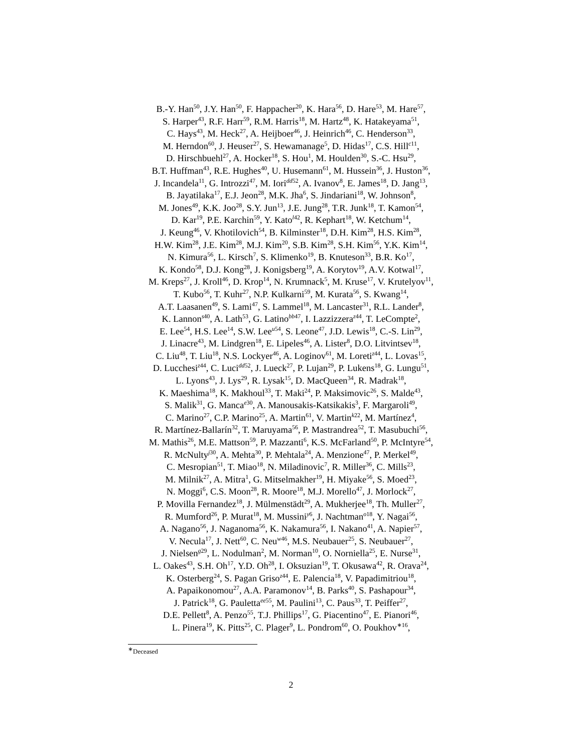B.-Y. Han<sup>50</sup>, J.Y. Han<sup>50</sup>, F. Happacher<sup>20</sup>, K. Hara<sup>56</sup>, D. Hare<sup>53</sup>, M. Hare<sup>57</sup>,
S. Harper<sup>43</sup>, R.F. Harr<sup>59</sup>, R.M. Harris<sup>18</sup>, M. Hartz<sup>48</sup>, K. Hatakeyama<sup>51</sup>,
C. Hays<sup>43</sup>, M. Heck<sup>27</sup>, A. Heijboer<sup>46</sup>, J. Heinrich<sup>46</sup>, C. Henderson<sup>33</sup>,
M. Herndon<sup>60</sup>, J. Heuser<sup>27</sup>, S. Hewamanage<sup>5</sup>, D. Hidas<sup>17</sup>, C.S. Hill<sup>c11</sup>,
D. Hirschbuehl<sup>27</sup>, A. Hocker<sup>18</sup>, S. Hou<sup>1</sup>, M. Houlden<sup>30</sup>, S.-C. Hsu<sup>29</sup>,
B.T. Huffman<sup>43</sup>, R.E. Hughes<sup>40</sup>, U. Husemann<sup>61</sup>, M. Hussein<sup>36</sup>, J. Huston<sup>36</sup>,
J. Incandela<sup>11</sup>, G. Introzzi<sup>47</sup>, M. Iori<sup>dd52</sup>, A. Ivanov<sup>8</sup>, E. James<sup>18</sup>, D. Jang<sup>13</sup>,
B. Jayatilaka<sup>17</sup>, E.J. Jeon<sup>28</sup>, M.K. Jha<sup>6</sup>, S. Jindariani<sup>18</sup>, W. Johnson<sup>8</sup>,
M. Jones<sup>49</sup>, K.K. Joo<sup>28</sup>, S.Y. Jun<sup>13</sup>, J.E. Jung<sup>28</sup>, T.R. Junk<sup>18</sup>, T. Kamon<sup>54</sup>,
D. Kar<sup>19</sup>, P.E. Karchin<sup>59</sup>, Y. Kato<sup>l42</sup>, R. Kephart<sup>18</sup>, W. Ketchum<sup>14</sup>,
J. Keung<sup>46</sup>, V. Khotilovich<sup>54</sup>, B. Kilminster<sup>18</sup>, D.H. Kim<sup>28</sup>, H.S. Kim<sup>28</sup>,
H.W. Kim<sup>28</sup>, J.E. Kim<sup>28</sup>, M.J. Kim<sup>20</sup>, S.B. Kim<sup>28</sup>, S.H. Kim<sup>56</sup>, Y.K. Kim<sup>14</sup>,
N. Kimura<sup>56</sup>, L. Kirsch<sup>7</sup>, S. Klimenko<sup>19</sup>, B. Knuteson<sup>33</sup>, B.R. Ko<sup>17</sup>,
K. Kondo<sup>58</sup>, D.J. Kong<sup>28</sup>, J. Konigsberg<sup>19</sup>, A. Korytov<sup>19</sup>, A.V. Kotwal<sup>17</sup>,
M. Kreps<sup>27</sup>, J. Kroll<sup>46</sup>, D. Krop<sup>14</sup>, N. Krumnack<sup>5</sup>, M. Kruse<sup>17</sup>, V. Krutelyov<sup>11</sup>,
T. Kubo<sup>56</sup>, T. Kuhr<sup>27</sup>, N.P. Kulkarni<sup>59</sup>, M. Kurata<sup>56</sup>, S. Kwang<sup>14</sup>,
A.T. Laasanen<sup>49</sup>, S. Lami<sup>47</sup>, S. Lammel<sup>18</sup>, M. Lancaster<sup>31</sup>, R.L. Lander<sup>8</sup>,
K. Lannon<sup>s40</sup>, A. Lath<sup>53</sup>, G. Latino<sup>bb47</sup>, I. Lazzizzera<sup>z44</sup>, T. LeCompte<sup>2</sup>,
E. Lee<sup>54</sup>, H.S. Lee<sup>14</sup>, S.W. Lee<sup>u54</sup>, S. Leone<sup>47</sup>, J.D. Lewis<sup>18</sup>, C.-S. Lin<sup>29</sup>,
J. Linacre<sup>43</sup>, M. Lindgren<sup>18</sup>, E. Lipeles<sup>46</sup>, A. Lister<sup>8</sup>, D.O. Litvintsev<sup>18</sup>,
C. Liu<sup>48</sup>, T. Liu<sup>18</sup>, N.S. Lockyer<sup>46</sup>, A. Loginov<sup>61</sup>, M. Loreti<sup>z44</sup>, L. Lovas<sup>15</sup>,
D. Lucchesi<sup>z44</sup>, C. Luci<sup>dd52</sup>, J. Lueck<sup>27</sup>, P. Lujan<sup>29</sup>, P. Lukens<sup>18</sup>, G. Lungu<sup>51</sup>,
L. Lyons<sup>43</sup>, J. Lys<sup>29</sup>, R. Lysak<sup>15</sup>, D. MacQueen<sup>34</sup>, R. Madrak<sup>18</sup>,
K. Maeshima<sup>18</sup>, K. Makhoul<sup>33</sup>, T. Maki<sup>24</sup>, P. Maksimovic<sup>26</sup>, S. Malde<sup>43</sup>,
S. Malik<sup>31</sup>, G. Manca<sup>e30</sup>, A. Manousakis-Katsikakis<sup>3</sup>, F. Margaroli<sup>49</sup>,
C. Marino<sup>27</sup>, C.P. Marino<sup>25</sup>, A. Martin<sup>61</sup>, V. Martin<sup>k22</sup>, M. Martínez<sup>4</sup>,
R. Martínez-Ballarín<sup>32</sup>, T. Maruyama<sup>56</sup>, P. Mastrandrea<sup>52</sup>, T. Masubuchi<sup>56</sup>,
M. Mathis<sup>26</sup>, M.E. Mattson<sup>59</sup>, P. Mazzanti<sup>6</sup>, K.S. McFarland<sup>50</sup>, P. McIntyre<sup>54</sup>,
R. McNulty<sup>j30</sup>, A. Mehta<sup>30</sup>, P. Mehtala<sup>24</sup>, A. Menzione<sup>47</sup>, P. Merkel<sup>49</sup>,
C. Mesropian<sup>51</sup>, T. Miao<sup>18</sup>, N. Miladinovic<sup>7</sup>, R. Miller<sup>36</sup>, C. Mills<sup>23</sup>,
M. Milnik<sup>27</sup>, A. Mitra<sup>1</sup>, G. Mitselmakher<sup>19</sup>, H. Miyake<sup>56</sup>, S. Moed<sup>23</sup>,
N. Moggi<sup>6</sup>, C.S. Moon<sup>28</sup>, R. Moore<sup>18</sup>, M.J. Morello<sup>47</sup>, J. Morlock<sup>27</sup>,
P. Movilla Fernandez<sup>18</sup>, J. Mülmenstädt<sup>29</sup>, A. Mukherjee<sup>18</sup>, Th. Muller<sup>27</sup>,
R. Mumford<sup>26</sup>, P. Murat<sup>18</sup>, M. Mussini<sup>y6</sup>, J. Nachtman<sup>o18</sup>, Y. Nagai<sup>56</sup>,
A. Nagano<sup>56</sup>, J. Naganoma<sup>56</sup>, K. Nakamura<sup>56</sup>, I. Nakano<sup>41</sup>, A. Napier<sup>57</sup>,
V. Necula<sup>17</sup>, J. Nett<sup>60</sup>, C. Neu<sup>w46</sup>, M.S. Neubauer<sup>25</sup>, S. Neubauer<sup>27</sup>,
J. Nielsen<sup>g29</sup>, L. Nodulman<sup>2</sup>, M. Norman<sup>10</sup>, O. Norniella<sup>25</sup>, E. Nurse<sup>31</sup>,
L. Oakes<sup>43</sup>, S.H. Oh<sup>17</sup>, Y.D. Oh<sup>28</sup>, I. Oksuzian<sup>19</sup>, T. Okusawa<sup>42</sup>, R. Orava<sup>24</sup>,
K. Osterberg<sup>24</sup>, S. Pagan Griso<sup>z44</sup>, E. Palencia<sup>18</sup>, V. Papadimitriou<sup>18</sup>,
A. Papaikonomou<sup>27</sup>, A.A. Paramonov<sup>14</sup>, B. Parks<sup>40</sup>, S. Pashapour<sup>34</sup>,
J. Patrick<sup>18</sup>, G. Pauletta<sup>ee55</sup>, M. Paulini<sup>13</sup>, C. Paus<sup>33</sup>, T. Peiffer<sup>27</sup>,
D.E. Pellett<sup>8</sup>, A. Penzo<sup>55</sup>, T.J. Phillips<sup>17</sup>, G. Piacentino<sup>47</sup>, E. Pianori<sup>46</sup>,
L. Pinera<sup>19</sup>, K. Pitts<sup>25</sup>, C. Plager<sup>9</sup>, L. Pondrom<sup>60</sup>, O. Poukhov<sup>∗16</sup>,
<sup>∗</sup>Deceased
2